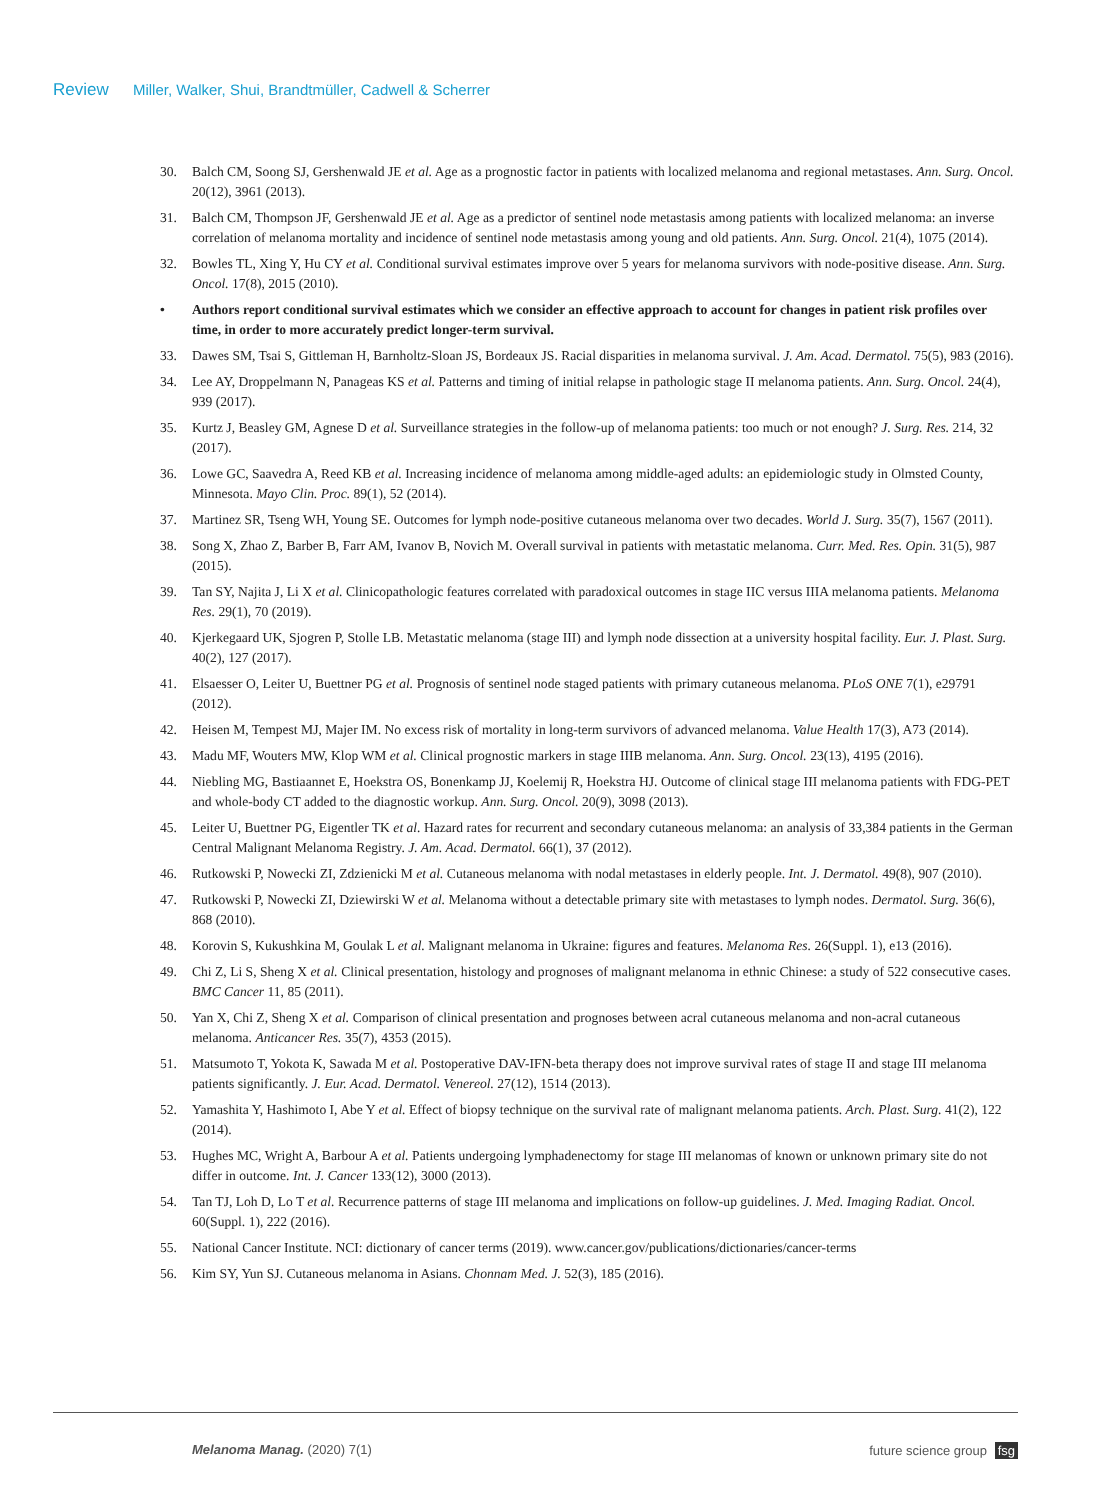Review Miller, Walker, Shui, Brandtmüller, Cadwell & Scherrer
30. Balch CM, Soong SJ, Gershenwald JE et al. Age as a prognostic factor in patients with localized melanoma and regional metastases. Ann. Surg. Oncol. 20(12), 3961 (2013).
31. Balch CM, Thompson JF, Gershenwald JE et al. Age as a predictor of sentinel node metastasis among patients with localized melanoma: an inverse correlation of melanoma mortality and incidence of sentinel node metastasis among young and old patients. Ann. Surg. Oncol. 21(4), 1075 (2014).
32. Bowles TL, Xing Y, Hu CY et al. Conditional survival estimates improve over 5 years for melanoma survivors with node-positive disease. Ann. Surg. Oncol. 17(8), 2015 (2010).
• Authors report conditional survival estimates which we consider an effective approach to account for changes in patient risk profiles over time, in order to more accurately predict longer-term survival.
33. Dawes SM, Tsai S, Gittleman H, Barnholtz-Sloan JS, Bordeaux JS. Racial disparities in melanoma survival. J. Am. Acad. Dermatol. 75(5), 983 (2016).
34. Lee AY, Droppelmann N, Panageas KS et al. Patterns and timing of initial relapse in pathologic stage II melanoma patients. Ann. Surg. Oncol. 24(4), 939 (2017).
35. Kurtz J, Beasley GM, Agnese D et al. Surveillance strategies in the follow-up of melanoma patients: too much or not enough? J. Surg. Res. 214, 32 (2017).
36. Lowe GC, Saavedra A, Reed KB et al. Increasing incidence of melanoma among middle-aged adults: an epidemiologic study in Olmsted County, Minnesota. Mayo Clin. Proc. 89(1), 52 (2014).
37. Martinez SR, Tseng WH, Young SE. Outcomes for lymph node-positive cutaneous melanoma over two decades. World J. Surg. 35(7), 1567 (2011).
38. Song X, Zhao Z, Barber B, Farr AM, Ivanov B, Novich M. Overall survival in patients with metastatic melanoma. Curr. Med. Res. Opin. 31(5), 987 (2015).
39. Tan SY, Najita J, Li X et al. Clinicopathologic features correlated with paradoxical outcomes in stage IIC versus IIIA melanoma patients. Melanoma Res. 29(1), 70 (2019).
40. Kjerkegaard UK, Sjogren P, Stolle LB. Metastatic melanoma (stage III) and lymph node dissection at a university hospital facility. Eur. J. Plast. Surg. 40(2), 127 (2017).
41. Elsaesser O, Leiter U, Buettner PG et al. Prognosis of sentinel node staged patients with primary cutaneous melanoma. PLoS ONE 7(1), e29791 (2012).
42. Heisen M, Tempest MJ, Majer IM. No excess risk of mortality in long-term survivors of advanced melanoma. Value Health 17(3), A73 (2014).
43. Madu MF, Wouters MW, Klop WM et al. Clinical prognostic markers in stage IIIB melanoma. Ann. Surg. Oncol. 23(13), 4195 (2016).
44. Niebling MG, Bastiaannet E, Hoekstra OS, Bonenkamp JJ, Koelemij R, Hoekstra HJ. Outcome of clinical stage III melanoma patients with FDG-PET and whole-body CT added to the diagnostic workup. Ann. Surg. Oncol. 20(9), 3098 (2013).
45. Leiter U, Buettner PG, Eigentler TK et al. Hazard rates for recurrent and secondary cutaneous melanoma: an analysis of 33,384 patients in the German Central Malignant Melanoma Registry. J. Am. Acad. Dermatol. 66(1), 37 (2012).
46. Rutkowski P, Nowecki ZI, Zdzienicki M et al. Cutaneous melanoma with nodal metastases in elderly people. Int. J. Dermatol. 49(8), 907 (2010).
47. Rutkowski P, Nowecki ZI, Dziewirski W et al. Melanoma without a detectable primary site with metastases to lymph nodes. Dermatol. Surg. 36(6), 868 (2010).
48. Korovin S, Kukushkina M, Goulak L et al. Malignant melanoma in Ukraine: figures and features. Melanoma Res. 26(Suppl. 1), e13 (2016).
49. Chi Z, Li S, Sheng X et al. Clinical presentation, histology and prognoses of malignant melanoma in ethnic Chinese: a study of 522 consecutive cases. BMC Cancer 11, 85 (2011).
50. Yan X, Chi Z, Sheng X et al. Comparison of clinical presentation and prognoses between acral cutaneous melanoma and non-acral cutaneous melanoma. Anticancer Res. 35(7), 4353 (2015).
51. Matsumoto T, Yokota K, Sawada M et al. Postoperative DAV-IFN-beta therapy does not improve survival rates of stage II and stage III melanoma patients significantly. J. Eur. Acad. Dermatol. Venereol. 27(12), 1514 (2013).
52. Yamashita Y, Hashimoto I, Abe Y et al. Effect of biopsy technique on the survival rate of malignant melanoma patients. Arch. Plast. Surg. 41(2), 122 (2014).
53. Hughes MC, Wright A, Barbour A et al. Patients undergoing lymphadenectomy for stage III melanomas of known or unknown primary site do not differ in outcome. Int. J. Cancer 133(12), 3000 (2013).
54. Tan TJ, Loh D, Lo T et al. Recurrence patterns of stage III melanoma and implications on follow-up guidelines. J. Med. Imaging Radiat. Oncol. 60(Suppl. 1), 222 (2016).
55. National Cancer Institute. NCI: dictionary of cancer terms (2019). www.cancer.gov/publications/dictionaries/cancer-terms
56. Kim SY, Yun SJ. Cutaneous melanoma in Asians. Chonnam Med. J. 52(3), 185 (2016).
Melanoma Manag. (2020) 7(1) future science group fsg